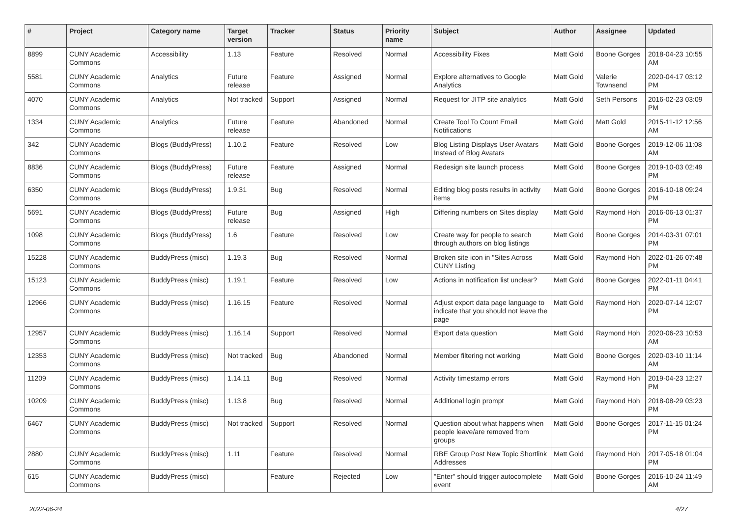| # | Project | Category name | Target version | Tracker | Status | Priority name | Subject | Author | Assignee | Updated |
| --- | --- | --- | --- | --- | --- | --- | --- | --- | --- | --- |
| 8899 | CUNY Academic Commons | Accessibility | 1.13 | Feature | Resolved | Normal | Accessibility Fixes | Matt Gold | Boone Gorges | 2018-04-23 10:55 AM |
| 5581 | CUNY Academic Commons | Analytics | Future release | Feature | Assigned | Normal | Explore alternatives to Google Analytics | Matt Gold | Valerie Townsend | 2020-04-17 03:12 PM |
| 4070 | CUNY Academic Commons | Analytics | Not tracked | Support | Assigned | Normal | Request for JITP site analytics | Matt Gold | Seth Persons | 2016-02-23 03:09 PM |
| 1334 | CUNY Academic Commons | Analytics | Future release | Feature | Abandoned | Normal | Create Tool To Count Email Notifications | Matt Gold | Matt Gold | 2015-11-12 12:56 AM |
| 342 | CUNY Academic Commons | Blogs (BuddyPress) | 1.10.2 | Feature | Resolved | Low | Blog Listing Displays User Avatars Instead of Blog Avatars | Matt Gold | Boone Gorges | 2019-12-06 11:08 AM |
| 8836 | CUNY Academic Commons | Blogs (BuddyPress) | Future release | Feature | Assigned | Normal | Redesign site launch process | Matt Gold | Boone Gorges | 2019-10-03 02:49 PM |
| 6350 | CUNY Academic Commons | Blogs (BuddyPress) | 1.9.31 | Bug | Resolved | Normal | Editing blog posts results in activity items | Matt Gold | Boone Gorges | 2016-10-18 09:24 PM |
| 5691 | CUNY Academic Commons | Blogs (BuddyPress) | Future release | Bug | Assigned | High | Differing numbers on Sites display | Matt Gold | Raymond Hoh | 2016-06-13 01:37 PM |
| 1098 | CUNY Academic Commons | Blogs (BuddyPress) | 1.6 | Feature | Resolved | Low | Create way for people to search through authors on blog listings | Matt Gold | Boone Gorges | 2014-03-31 07:01 PM |
| 15228 | CUNY Academic Commons | BuddyPress (misc) | 1.19.3 | Bug | Resolved | Normal | Broken site icon in "Sites Across CUNY Listing | Matt Gold | Raymond Hoh | 2022-01-26 07:48 PM |
| 15123 | CUNY Academic Commons | BuddyPress (misc) | 1.19.1 | Feature | Resolved | Low | Actions in notification list unclear? | Matt Gold | Boone Gorges | 2022-01-11 04:41 PM |
| 12966 | CUNY Academic Commons | BuddyPress (misc) | 1.16.15 | Feature | Resolved | Normal | Adjust export data page language to indicate that you should not leave the page | Matt Gold | Raymond Hoh | 2020-07-14 12:07 PM |
| 12957 | CUNY Academic Commons | BuddyPress (misc) | 1.16.14 | Support | Resolved | Normal | Export data question | Matt Gold | Raymond Hoh | 2020-06-23 10:53 AM |
| 12353 | CUNY Academic Commons | BuddyPress (misc) | Not tracked | Bug | Abandoned | Normal | Member filtering not working | Matt Gold | Boone Gorges | 2020-03-10 11:14 AM |
| 11209 | CUNY Academic Commons | BuddyPress (misc) | 1.14.11 | Bug | Resolved | Normal | Activity timestamp errors | Matt Gold | Raymond Hoh | 2019-04-23 12:27 PM |
| 10209 | CUNY Academic Commons | BuddyPress (misc) | 1.13.8 | Bug | Resolved | Normal | Additional login prompt | Matt Gold | Raymond Hoh | 2018-08-29 03:23 PM |
| 6467 | CUNY Academic Commons | BuddyPress (misc) | Not tracked | Support | Resolved | Normal | Question about what happens when people leave/are removed from groups | Matt Gold | Boone Gorges | 2017-11-15 01:24 PM |
| 2880 | CUNY Academic Commons | BuddyPress (misc) | 1.11 | Feature | Resolved | Normal | RBE Group Post New Topic Shortlink Addresses | Matt Gold | Raymond Hoh | 2017-05-18 01:04 PM |
| 615 | CUNY Academic Commons | BuddyPress (misc) | | Feature | Rejected | Low | "Enter" should trigger autocomplete event | Matt Gold | Boone Gorges | 2016-10-24 11:49 AM |
2022-06-24 4/27